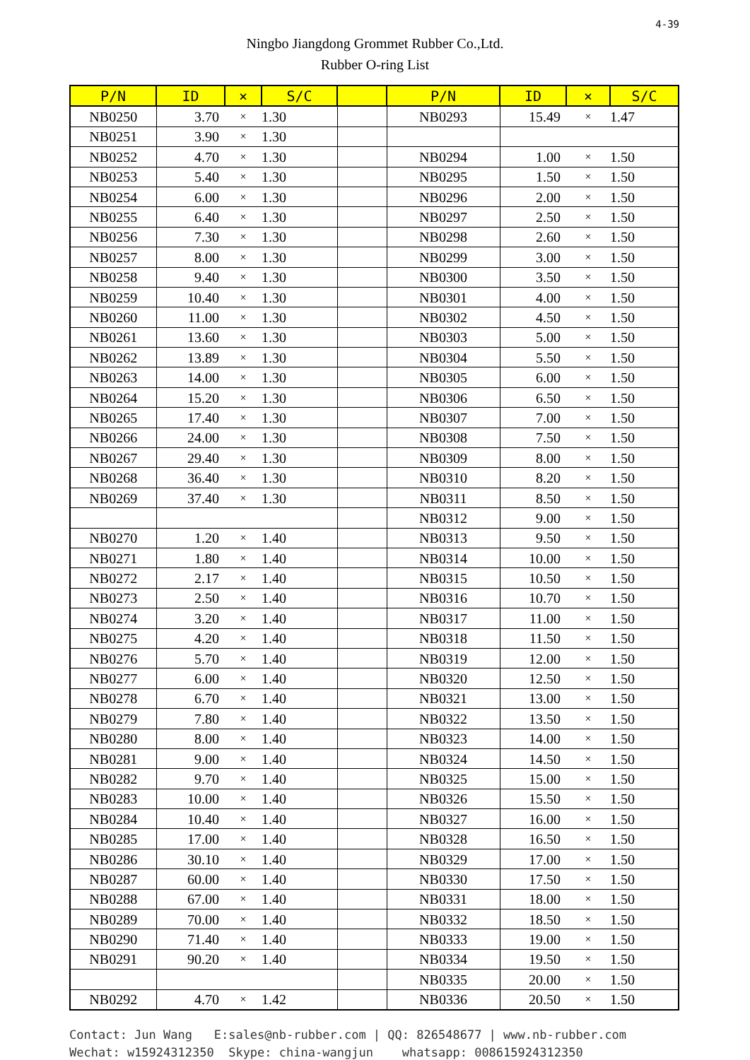4-39
Ningbo Jiangdong Grommet Rubber Co.,Ltd.
Rubber O-ring List
| P/N | ID | × | S/C | | P/N | ID | × | S/C |
| --- | --- | --- | --- | --- | --- | --- | --- | --- |
| NB0250 | 3.70 | × | 1.30 | | NB0293 | 15.49 | × | 1.47 |
| NB0251 | 3.90 | × | 1.30 | | | | | |
| NB0252 | 4.70 | × | 1.30 | | NB0294 | 1.00 | × | 1.50 |
| NB0253 | 5.40 | × | 1.30 | | NB0295 | 1.50 | × | 1.50 |
| NB0254 | 6.00 | × | 1.30 | | NB0296 | 2.00 | × | 1.50 |
| NB0255 | 6.40 | × | 1.30 | | NB0297 | 2.50 | × | 1.50 |
| NB0256 | 7.30 | × | 1.30 | | NB0298 | 2.60 | × | 1.50 |
| NB0257 | 8.00 | × | 1.30 | | NB0299 | 3.00 | × | 1.50 |
| NB0258 | 9.40 | × | 1.30 | | NB0300 | 3.50 | × | 1.50 |
| NB0259 | 10.40 | × | 1.30 | | NB0301 | 4.00 | × | 1.50 |
| NB0260 | 11.00 | × | 1.30 | | NB0302 | 4.50 | × | 1.50 |
| NB0261 | 13.60 | × | 1.30 | | NB0303 | 5.00 | × | 1.50 |
| NB0262 | 13.89 | × | 1.30 | | NB0304 | 5.50 | × | 1.50 |
| NB0263 | 14.00 | × | 1.30 | | NB0305 | 6.00 | × | 1.50 |
| NB0264 | 15.20 | × | 1.30 | | NB0306 | 6.50 | × | 1.50 |
| NB0265 | 17.40 | × | 1.30 | | NB0307 | 7.00 | × | 1.50 |
| NB0266 | 24.00 | × | 1.30 | | NB0308 | 7.50 | × | 1.50 |
| NB0267 | 29.40 | × | 1.30 | | NB0309 | 8.00 | × | 1.50 |
| NB0268 | 36.40 | × | 1.30 | | NB0310 | 8.20 | × | 1.50 |
| NB0269 | 37.40 | × | 1.30 | | NB0311 | 8.50 | × | 1.50 |
| | | | | | NB0312 | 9.00 | × | 1.50 |
| NB0270 | 1.20 | × | 1.40 | | NB0313 | 9.50 | × | 1.50 |
| NB0271 | 1.80 | × | 1.40 | | NB0314 | 10.00 | × | 1.50 |
| NB0272 | 2.17 | × | 1.40 | | NB0315 | 10.50 | × | 1.50 |
| NB0273 | 2.50 | × | 1.40 | | NB0316 | 10.70 | × | 1.50 |
| NB0274 | 3.20 | × | 1.40 | | NB0317 | 11.00 | × | 1.50 |
| NB0275 | 4.20 | × | 1.40 | | NB0318 | 11.50 | × | 1.50 |
| NB0276 | 5.70 | × | 1.40 | | NB0319 | 12.00 | × | 1.50 |
| NB0277 | 6.00 | × | 1.40 | | NB0320 | 12.50 | × | 1.50 |
| NB0278 | 6.70 | × | 1.40 | | NB0321 | 13.00 | × | 1.50 |
| NB0279 | 7.80 | × | 1.40 | | NB0322 | 13.50 | × | 1.50 |
| NB0280 | 8.00 | × | 1.40 | | NB0323 | 14.00 | × | 1.50 |
| NB0281 | 9.00 | × | 1.40 | | NB0324 | 14.50 | × | 1.50 |
| NB0282 | 9.70 | × | 1.40 | | NB0325 | 15.00 | × | 1.50 |
| NB0283 | 10.00 | × | 1.40 | | NB0326 | 15.50 | × | 1.50 |
| NB0284 | 10.40 | × | 1.40 | | NB0327 | 16.00 | × | 1.50 |
| NB0285 | 17.00 | × | 1.40 | | NB0328 | 16.50 | × | 1.50 |
| NB0286 | 30.10 | × | 1.40 | | NB0329 | 17.00 | × | 1.50 |
| NB0287 | 60.00 | × | 1.40 | | NB0330 | 17.50 | × | 1.50 |
| NB0288 | 67.00 | × | 1.40 | | NB0331 | 18.00 | × | 1.50 |
| NB0289 | 70.00 | × | 1.40 | | NB0332 | 18.50 | × | 1.50 |
| NB0290 | 71.40 | × | 1.40 | | NB0333 | 19.00 | × | 1.50 |
| NB0291 | 90.20 | × | 1.40 | | NB0334 | 19.50 | × | 1.50 |
| | | | | | NB0335 | 20.00 | × | 1.50 |
| NB0292 | 4.70 | × | 1.42 | | NB0336 | 20.50 | × | 1.50 |
Contact: Jun Wang E:sales@nb-rubber.com | QQ: 826548677 | www.nb-rubber.com Wechat: w15924312350 Skype: china-wangjun whatsapp: 008615924312350